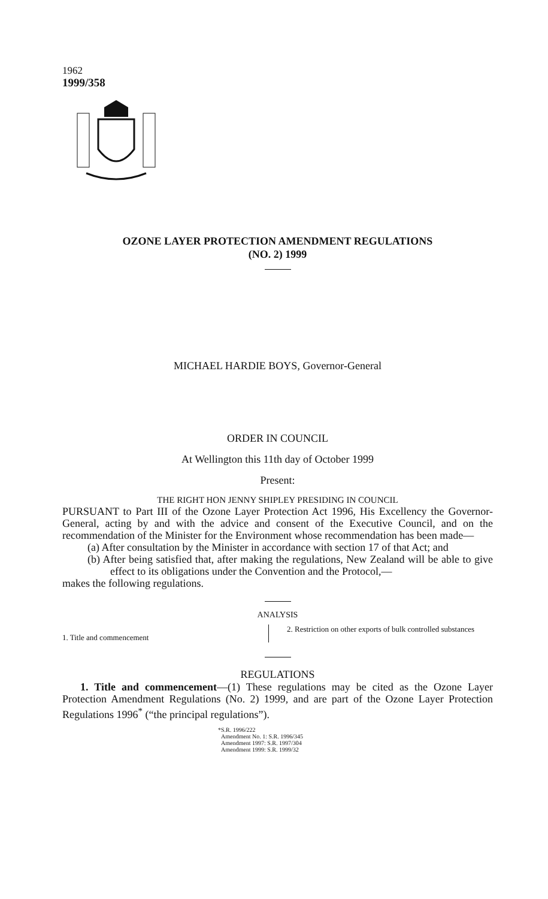1962
1999/358
OZONE LAYER PROTECTION AMENDMENT REGULATIONS
(NO. 2) 1999
MICHAEL HARDIE BOYS, Governor-General
ORDER IN COUNCIL
At Wellington this 11th day of October 1999
Present:
THE RIGHT HON JENNY SHIPLEY PRESIDING IN COUNCIL
PURSUANT to Part III of the Ozone Layer Protection Act 1996, His Excellency the Governor-General, acting by and with the advice and consent of the Executive Council, and on the recommendation of the Minister for the Environment whose recommendation has been made—
(a) After consultation by the Minister in accordance with section 17 of that Act; and
(b) After being satisfied that, after making the regulations, New Zealand will be able to give effect to its obligations under the Convention and the Protocol,—
makes the following regulations.
ANALYSIS
1. Title and commencement
2. Restriction on other exports of bulk controlled substances
REGULATIONS
1. Title and commencement—(1) These regulations may be cited as the Ozone Layer Protection Amendment Regulations (No. 2) 1999, and are part of the Ozone Layer Protection Regulations 1996<sup>*</sup> (“the principal regulations”).
*S.R. 1996/222
Amendment No. 1: S.R. 1996/345
Amendment 1997: S.R. 1997/304
Amendment 1999: S.R. 1999/32